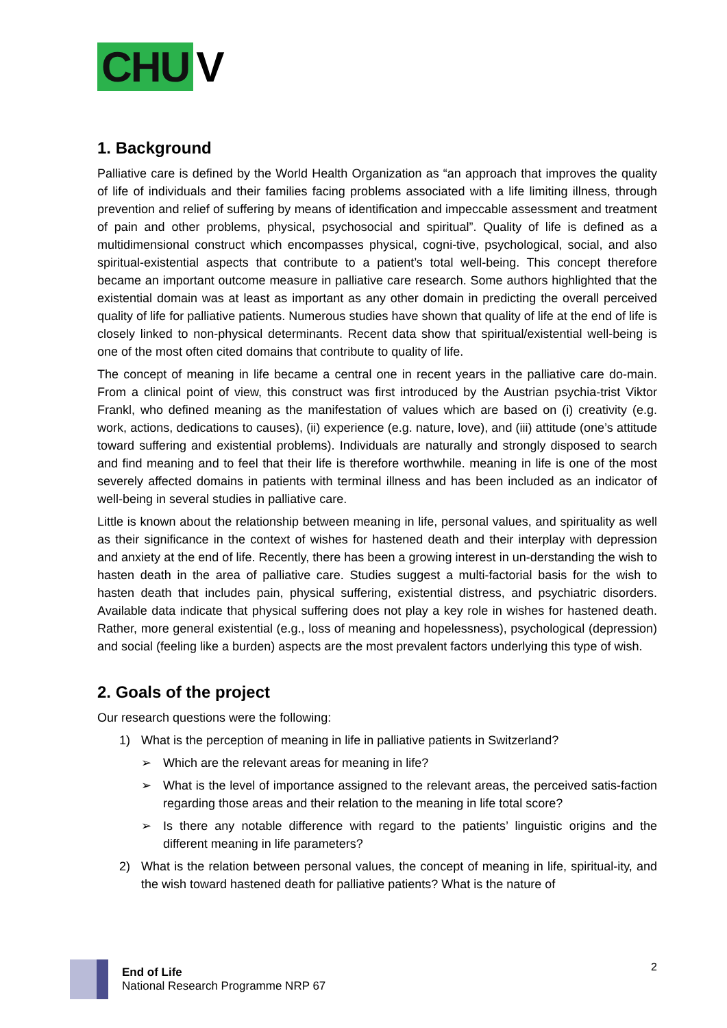CHU V
1. Background
Palliative care is defined by the World Health Organization as “an approach that improves the quality of life of individuals and their families facing problems associated with a life limiting illness, through prevention and relief of suffering by means of identification and impeccable assessment and treatment of pain and other problems, physical, psychosocial and spiritual”. Quality of life is defined as a multidimensional construct which encompasses physical, cogni-tive, psychological, social, and also spiritual-existential aspects that contribute to a patient’s total well-being. This concept therefore became an important outcome measure in palliative care research. Some authors highlighted that the existential domain was at least as important as any other domain in predicting the overall perceived quality of life for palliative patients. Numerous studies have shown that quality of life at the end of life is closely linked to non-physical determinants. Recent data show that spiritual/existential well-being is one of the most often cited domains that contribute to quality of life.
The concept of meaning in life became a central one in recent years in the palliative care do-main. From a clinical point of view, this construct was first introduced by the Austrian psychia-trist Viktor Frankl, who defined meaning as the manifestation of values which are based on (i) creativity (e.g. work, actions, dedications to causes), (ii) experience (e.g. nature, love), and (iii) attitude (one’s attitude toward suffering and existential problems). Individuals are naturally and strongly disposed to search and find meaning and to feel that their life is therefore worthwhile. meaning in life is one of the most severely affected domains in patients with terminal illness and has been included as an indicator of well-being in several studies in palliative care.
Little is known about the relationship between meaning in life, personal values, and spirituality as well as their significance in the context of wishes for hastened death and their interplay with depression and anxiety at the end of life. Recently, there has been a growing interest in un-derstanding the wish to hasten death in the area of palliative care. Studies suggest a multi-factorial basis for the wish to hasten death that includes pain, physical suffering, existential distress, and psychiatric disorders. Available data indicate that physical suffering does not play a key role in wishes for hastened death. Rather, more general existential (e.g., loss of meaning and hopelessness), psychological (depression) and social (feeling like a burden) aspects are the most prevalent factors underlying this type of wish.
2. Goals of the project
Our research questions were the following:
1) What is the perception of meaning in life in palliative patients in Switzerland?
➢ Which are the relevant areas for meaning in life?
➢ What is the level of importance assigned to the relevant areas, the perceived satis-faction regarding those areas and their relation to the meaning in life total score?
➢ Is there any notable difference with regard to the patients’ linguistic origins and the different meaning in life parameters?
2) What is the relation between personal values, the concept of meaning in life, spiritual-ity, and the wish toward hastened death for palliative patients? What is the nature of
End of Life
National Research Programme NRP 67
2